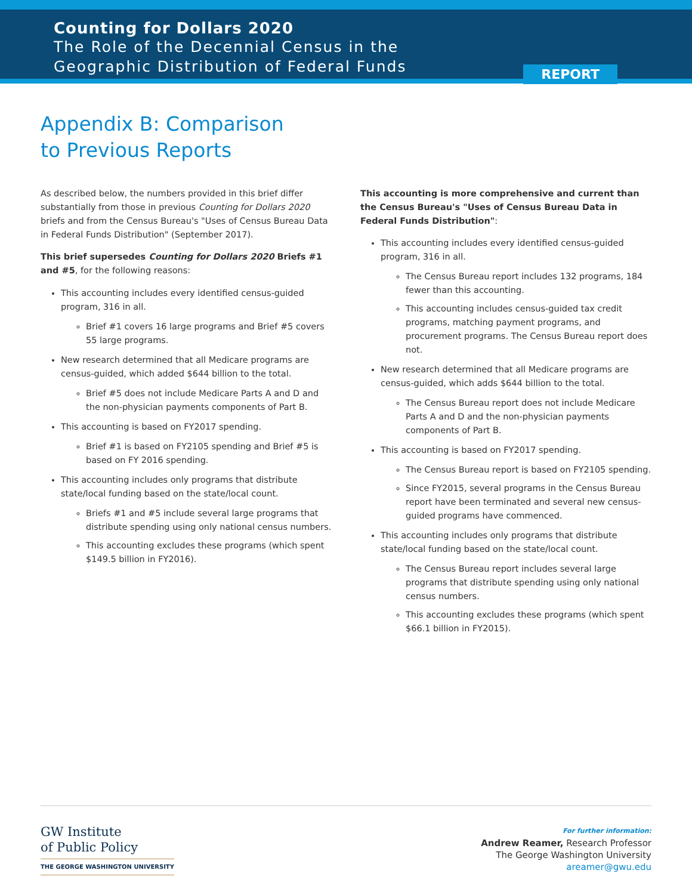Counting for Dollars 2020
The Role of the Decennial Census in the
Geographic Distribution of Federal Funds
REPORT
Appendix B: Comparison to Previous Reports
As described below, the numbers provided in this brief differ substantially from those in previous Counting for Dollars 2020 briefs and from the Census Bureau's "Uses of Census Bureau Data in Federal Funds Distribution" (September 2017).
This brief supersedes Counting for Dollars 2020 Briefs #1 and #5, for the following reasons:
This accounting includes every identified census-guided program, 316 in all.
Brief #1 covers 16 large programs and Brief #5 covers 55 large programs.
New research determined that all Medicare programs are census-guided, which added $644 billion to the total.
Brief #5 does not include Medicare Parts A and D and the non-physician payments components of Part B.
This accounting is based on FY2017 spending.
Brief #1 is based on FY2105 spending and Brief #5 is based on FY 2016 spending.
This accounting includes only programs that distribute state/local funding based on the state/local count.
Briefs #1 and #5 include several large programs that distribute spending using only national census numbers.
This accounting excludes these programs (which spent $149.5 billion in FY2016).
This accounting is more comprehensive and current than the Census Bureau's "Uses of Census Bureau Data in Federal Funds Distribution":
This accounting includes every identified census-guided program, 316 in all.
The Census Bureau report includes 132 programs, 184 fewer than this accounting.
This accounting includes census-guided tax credit programs, matching payment programs, and procurement programs. The Census Bureau report does not.
New research determined that all Medicare programs are census-guided, which adds $644 billion to the total.
The Census Bureau report does not include Medicare Parts A and D and the non-physician payments components of Part B.
This accounting is based on FY2017 spending.
The Census Bureau report is based on FY2105 spending.
Since FY2015, several programs in the Census Bureau report have been terminated and several new census-guided programs have commenced.
This accounting includes only programs that distribute state/local funding based on the state/local count.
The Census Bureau report includes several large programs that distribute spending using only national census numbers.
This accounting excludes these programs (which spent $66.1 billion in FY2015).
GW Institute
of Public Policy
THE GEORGE WASHINGTON UNIVERSITY
For further information:
Andrew Reamer, Research Professor
The George Washington University
areamer@gwu.edu